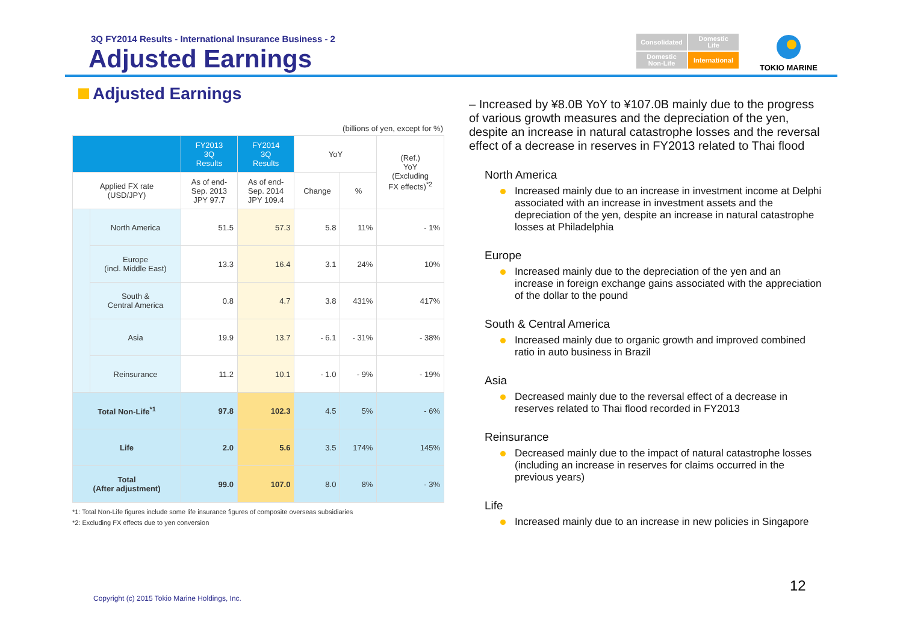3Q FY2014 Results - International Insurance Business - 2
Adjusted Earnings
Consolidated
Domestic
Life
Domestic
Non-Life
International
TOKIO MARINE
Adjusted Earnings
(billions of yen, except for %)
| | | FY2013 3Q Results | FY2014 3Q Results | YoY | | (Ref.) YoY (Excluding FX effects)<sup>*2</sup> |
| Applied FX rate (USD/JPY) | | As of end- Sep. 2013 JPY 97.7 | As of end- Sep. 2014 JPY 109.4 | Change | % | |
| | North America | 51.5 | 57.3 | 5.8 | 11% | - 1% |
| | Europe (incl. Middle East) | 13.3 | 16.4 | 3.1 | 24% | 10% |
| | South & Central America | 0.8 | 4.7 | 3.8 | 431% | 417% |
| | Asia | 19.9 | 13.7 | - 6.1 | - 31% | - 38% |
| | Reinsurance | 11.2 | 10.1 | - 1.0 | - 9% | - 19% |
| Total Non-Life<sup>*1</sup> | | 97.8 | 102.3 | 4.5 | 5% | - 6% |
| Life | | 2.0 | 5.6 | 3.5 | 174% | 145% |
| Total (After adjustment) | | 99.0 | 107.0 | 8.0 | 8% | - 3% |
*1: Total Non-Life figures include some life insurance figures of composite overseas subsidiaries
*2: Excluding FX effects due to yen conversion
– Increased by ¥8.0B YoY to ¥107.0B mainly due to the progress of various growth measures and the depreciation of the yen, despite an increase in natural catastrophe losses and the reversal effect of a decrease in reserves in FY2013 related to Thai flood
North America
Increased mainly due to an increase in investment income at Delphi associated with an increase in investment assets and the depreciation of the yen, despite an increase in natural catastrophe losses at Philadelphia
Europe
Increased mainly due to the depreciation of the yen and an increase in foreign exchange gains associated with the appreciation of the dollar to the pound
South & Central America
Increased mainly due to organic growth and improved combined ratio in auto business in Brazil
Asia
Decreased mainly due to the reversal effect of a decrease in reserves related to Thai flood recorded in FY2013
Reinsurance
Decreased mainly due to the impact of natural catastrophe losses (including an increase in reserves for claims occurred in the previous years)
Life
Increased mainly due to an increase in new policies in Singapore
Copyright (c) 2015 Tokio Marine Holdings, Inc.
12